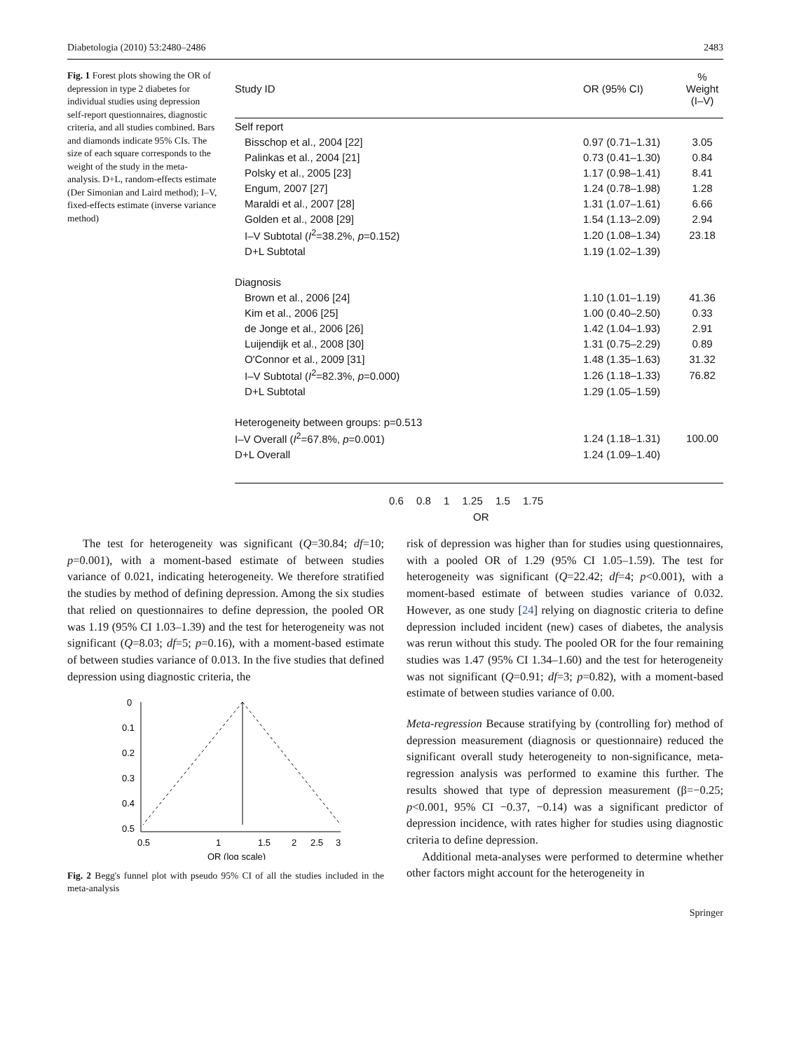Diabetologia (2010) 53:2480–2486 2483
Fig. 1 Forest plots showing the OR of depression in type 2 diabetes for individual studies using depression self-report questionnaires, diagnostic criteria, and all studies combined. Bars and diamonds indicate 95% CIs. The size of each square corresponds to the weight of the study in the meta-analysis. D+L, random-effects estimate (Der Simonian and Laird method); I–V, fixed-effects estimate (inverse variance method)
| Study ID | OR (95% CI) | % Weight (I–V) |
| Self report | | |
| Bisschop et al., 2004 [22] | 0.97 (0.71–1.31) | 3.05 |
| Palinkas et al., 2004 [21] | 0.73 (0.41–1.30) | 0.84 |
| Polsky et al., 2005 [23] | 1.17 (0.98–1.41) | 8.41 |
| Engum, 2007 [27] | 1.24 (0.78–1.98) | 1.28 |
| Maraldi et al., 2007 [28] | 1.31 (1.07–1.61) | 6.66 |
| Golden et al., 2008 [29] | 1.54 (1.13–2.09) | 2.94 |
| I–V Subtotal ( I<sup>2</sup>=38.2%, p =0.152) | 1.20 (1.08–1.34) | 23.18 |
| D+L Subtotal | 1.19 (1.02–1.39) | |
| Diagnosis | | |
| Brown et al., 2006 [24] | 1.10 (1.01–1.19) | 41.36 |
| Kim et al., 2006 [25] | 1.00 (0.40–2.50) | 0.33 |
| de Jonge et al., 2006 [26] | 1.42 (1.04–1.93) | 2.91 |
| Luijendijk et al., 2008 [30] | 1.31 (0.75–2.29) | 0.89 |
| O'Connor et al., 2009 [31] | 1.48 (1.35–1.63) | 31.32 |
| I–V Subtotal ( I<sup>2</sup>=82.3%, p =0.000) | 1.26 (1.18–1.33) | 76.82 |
| D+L Subtotal | 1.29 (1.05–1.59) | |
| Heterogeneity between groups: p=0.513 | | |
| I–V Overall ( I<sup>2</sup>=67.8%, p =0.001) | 1.24 (1.18–1.31) | 100.00 |
| D+L Overall | 1.24 (1.09–1.40) | |
0.6 0.8 1 1.25 1.5 1.75
OR
The test for heterogeneity was significant (Q=30.84; df=10; p=0.001), with a moment-based estimate of between studies variance of 0.021, indicating heterogeneity. We therefore stratified the studies by method of defining depression. Among the six studies that relied on questionnaires to define depression, the pooled OR was 1.19 (95% CI 1.03–1.39) and the test for heterogeneity was not significant (Q=8.03; df=5; p=0.16), with a moment-based estimate of between studies variance of 0.013. In the five studies that defined depression using diagnostic criteria, the
0
0.1
0.2
0.3
0.4
0.5
0.5
1
1.5
2
2.5
3
OR (log scale)
Fig. 2 Begg's funnel plot with pseudo 95% CI of all the studies included in the meta-analysis
risk of depression was higher than for studies using questionnaires, with a pooled OR of 1.29 (95% CI 1.05–1.59). The test for heterogeneity was significant (Q=22.42; df=4; p<0.001), with a moment-based estimate of between studies variance of 0.032. However, as one study [24] relying on diagnostic criteria to define depression included incident (new) cases of diabetes, the analysis was rerun without this study. The pooled OR for the four remaining studies was 1.47 (95% CI 1.34–1.60) and the test for heterogeneity was not significant (Q=0.91; df=3; p=0.82), with a moment-based estimate of between studies variance of 0.00.
Meta-regression Because stratifying by (controlling for) method of depression measurement (diagnosis or questionnaire) reduced the significant overall study heterogeneity to non-significance, meta-regression analysis was performed to examine this further. The results showed that type of depression measurement (β=−0.25; p<0.001, 95% CI −0.37, −0.14) was a significant predictor of depression incidence, with rates higher for studies using diagnostic criteria to define depression.
Additional meta-analyses were performed to determine whether other factors might account for the heterogeneity in
Springer